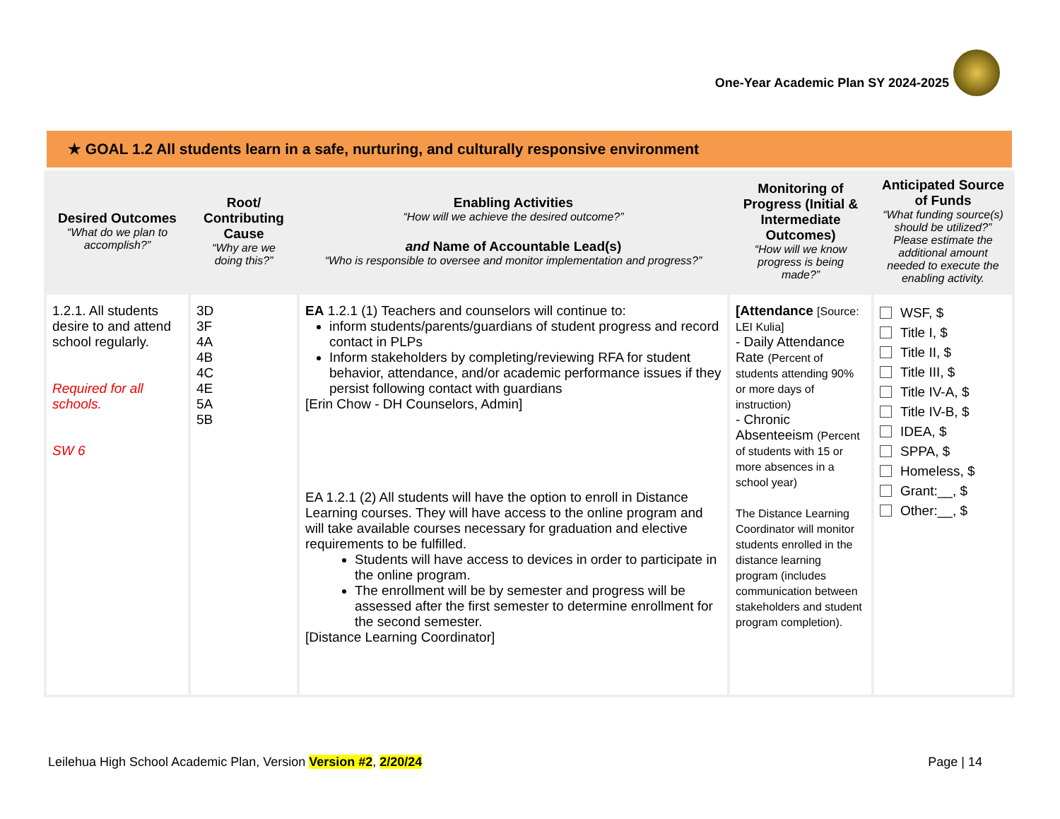One-Year Academic Plan SY 2024-2025
★ GOAL 1.2 All students learn in a safe, nurturing, and culturally responsive environment
| Desired Outcomes “What do we plan to accomplish?” | Root/ Contributing Cause “Why are we doing this?” | Enabling Activities “How will we achieve the desired outcome?” and Name of Accountable Lead(s) “Who is responsible to oversee and monitor implementation and progress?” | Monitoring of Progress (Initial & Intermediate Outcomes) “How will we know progress is being made?” | Anticipated Source of Funds “What funding source(s) should be utilized?” Please estimate the additional amount needed to execute the enabling activity. |
| --- | --- | --- | --- | --- |
| 1.2.1. All students desire to and attend school regularly. Required for all schools. SW 6 | 3D 3F 4A 4B 4C 4E 5A 5B | EA 1.2.1 (1) Teachers and counselors will continue to: inform students/parents/guardians of student progress and record contact in PLPs Inform stakeholders by completing/reviewing RFA for student behavior, attendance, and/or academic performance issues if they persist following contact with guardians [Erin Chow - DH Counselors, Admin] EA 1.2.1 (2) All students will have the option to enroll in Distance Learning courses. They will have access to the online program and will take available courses necessary for graduation and elective requirements to be fulfilled. Students will have access to devices in order to participate in the online program. The enrollment will be by semester and progress will be assessed after the first semester to determine enrollment for the second semester. [Distance Learning Coordinator] | [Attendance [Source: LEI Kulia] - Daily Attendance Rate (Percent of students attending 90% or more days of instruction) - Chronic Absenteeism (Percent of students with 15 or more absences in a school year) The Distance Learning Coordinator will monitor students enrolled in the distance learning program (includes communication between stakeholders and student program completion). | WSF, $ Title I, $ Title II, $ Title III, $ Title IV-A, $ Title IV-B, $ IDEA, $ SPPA, $ Homeless, $ Grant:__, $ Other:__, $ |
Leilehua High School Academic Plan, Version Version #2, 2/20/24
Page | 14